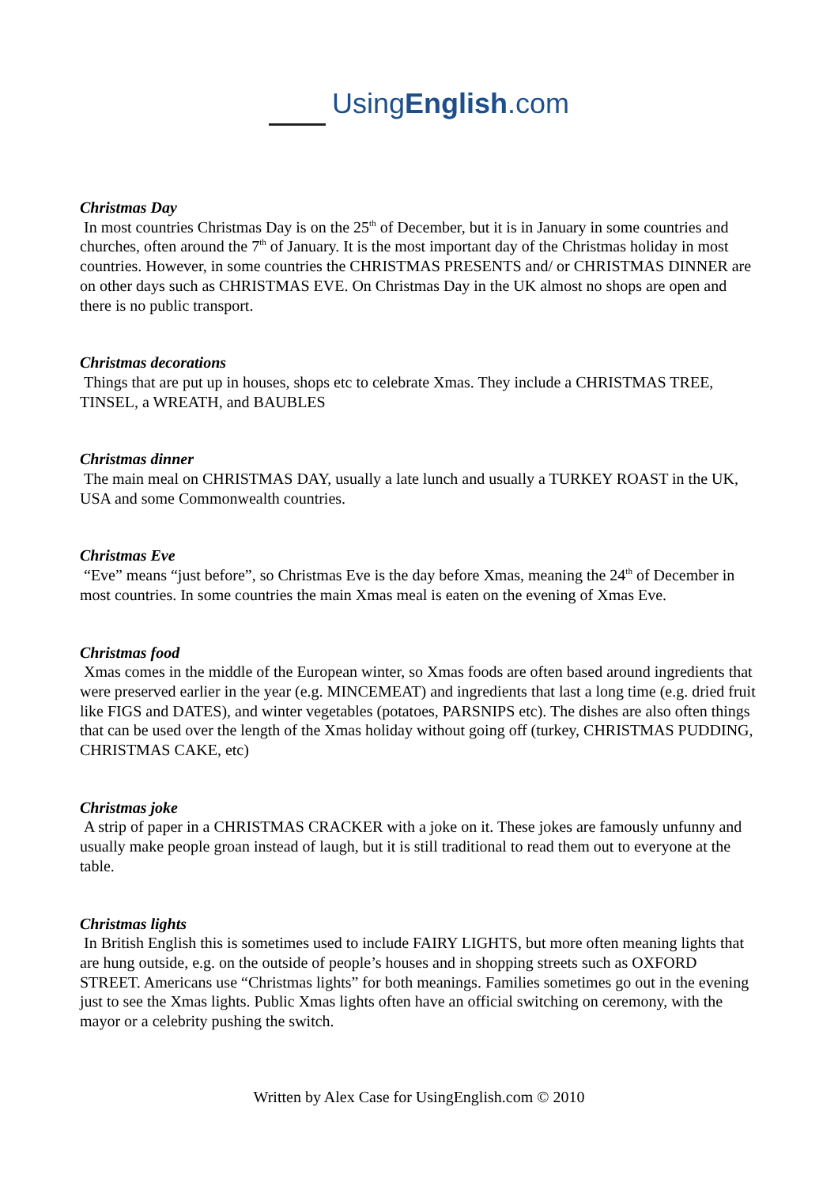UsingEnglish.com
Christmas Day
In most countries Christmas Day is on the 25<sup>th</sup> of December, but it is in January in some countries and churches, often around the 7<sup>th</sup> of January. It is the most important day of the Christmas holiday in most countries. However, in some countries the CHRISTMAS PRESENTS and/ or CHRISTMAS DINNER are on other days such as CHRISTMAS EVE. On Christmas Day in the UK almost no shops are open and there is no public transport.
Christmas decorations
Things that are put up in houses, shops etc to celebrate Xmas. They include a CHRISTMAS TREE, TINSEL, a WREATH, and BAUBLES
Christmas dinner
The main meal on CHRISTMAS DAY, usually a late lunch and usually a TURKEY ROAST in the UK, USA and some Commonwealth countries.
Christmas Eve
“Eve” means “just before”, so Christmas Eve is the day before Xmas, meaning the 24<sup>th</sup> of December in most countries. In some countries the main Xmas meal is eaten on the evening of Xmas Eve.
Christmas food
Xmas comes in the middle of the European winter, so Xmas foods are often based around ingredients that were preserved earlier in the year (e.g. MINCEMEAT) and ingredients that last a long time (e.g. dried fruit like FIGS and DATES), and winter vegetables (potatoes, PARSNIPS etc). The dishes are also often things that can be used over the length of the Xmas holiday without going off (turkey, CHRISTMAS PUDDING, CHRISTMAS CAKE, etc)
Christmas joke
A strip of paper in a CHRISTMAS CRACKER with a joke on it. These jokes are famously unfunny and usually make people groan instead of laugh, but it is still traditional to read them out to everyone at the table.
Christmas lights
In British English this is sometimes used to include FAIRY LIGHTS, but more often meaning lights that are hung outside, e.g. on the outside of people’s houses and in shopping streets such as OXFORD STREET. Americans use “Christmas lights” for both meanings. Families sometimes go out in the evening just to see the Xmas lights. Public Xmas lights often have an official switching on ceremony, with the mayor or a celebrity pushing the switch.
Written by Alex Case for UsingEnglish.com © 2010